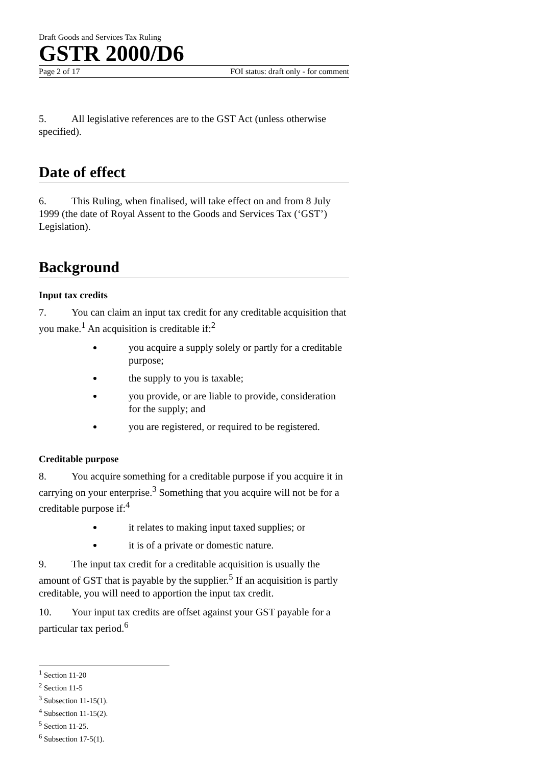Draft Goods and Services Tax Ruling
GSTR 2000/D6
Page 2 of 17 FOI status: draft only - for comment
5. All legislative references are to the GST Act (unless otherwise specified).
Date of effect
6. This Ruling, when finalised, will take effect on and from 8 July 1999 (the date of Royal Assent to the Goods and Services Tax (‘GST’) Legislation).
Background
Input tax credits
7. You can claim an input tax credit for any creditable acquisition that you make.<sup>1</sup> An acquisition is creditable if:<sup>2</sup>
you acquire a supply solely or partly for a creditable purpose;
the supply to you is taxable;
you provide, or are liable to provide, consideration for the supply; and
you are registered, or required to be registered.
Creditable purpose
8. You acquire something for a creditable purpose if you acquire it in carrying on your enterprise.<sup>3</sup> Something that you acquire will not be for a creditable purpose if:<sup>4</sup>
it relates to making input taxed supplies; or
it is of a private or domestic nature.
9. The input tax credit for a creditable acquisition is usually the amount of GST that is payable by the supplier.<sup>5</sup> If an acquisition is partly creditable, you will need to apportion the input tax credit.
10. Your input tax credits are offset against your GST payable for a particular tax period.<sup>6</sup>
<sup>1</sup> Section 11-20
<sup>2</sup> Section 11-5
<sup>3</sup> Subsection 11-15(1).
<sup>4</sup> Subsection 11-15(2).
<sup>5</sup> Section 11-25.
<sup>6</sup> Subsection 17-5(1).